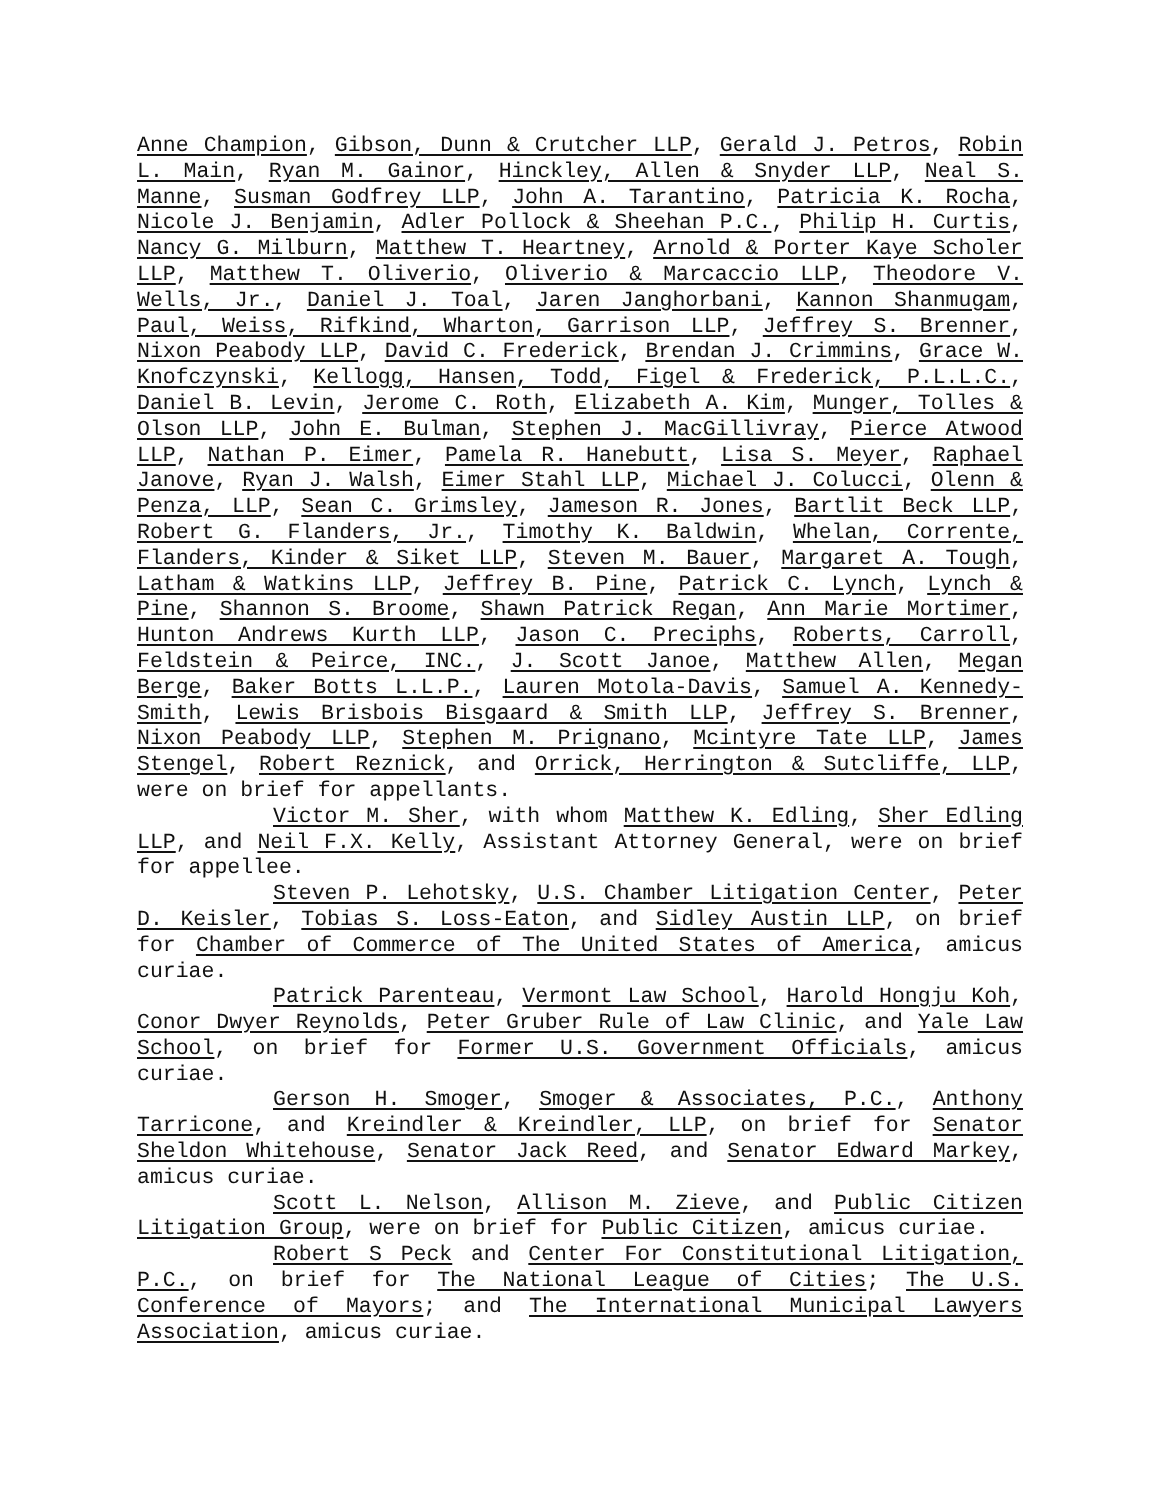Anne Champion, Gibson, Dunn & Crutcher LLP, Gerald J. Petros, Robin L. Main, Ryan M. Gainor, Hinckley, Allen & Snyder LLP, Neal S. Manne, Susman Godfrey LLP, John A. Tarantino, Patricia K. Rocha, Nicole J. Benjamin, Adler Pollock & Sheehan P.C., Philip H. Curtis, Nancy G. Milburn, Matthew T. Heartney, Arnold & Porter Kaye Scholer LLP, Matthew T. Oliverio, Oliverio & Marcaccio LLP, Theodore V. Wells, Jr., Daniel J. Toal, Jaren Janghorbani, Kannon Shanmugam, Paul, Weiss, Rifkind, Wharton, Garrison LLP, Jeffrey S. Brenner, Nixon Peabody LLP, David C. Frederick, Brendan J. Crimmins, Grace W. Knofczynski, Kellogg, Hansen, Todd, Figel & Frederick, P.L.L.C., Daniel B. Levin, Jerome C. Roth, Elizabeth A. Kim, Munger, Tolles & Olson LLP, John E. Bulman, Stephen J. MacGillivray, Pierce Atwood LLP, Nathan P. Eimer, Pamela R. Hanebutt, Lisa S. Meyer, Raphael Janove, Ryan J. Walsh, Eimer Stahl LLP, Michael J. Colucci, Olenn & Penza, LLP, Sean C. Grimsley, Jameson R. Jones, Bartlit Beck LLP, Robert G. Flanders, Jr., Timothy K. Baldwin, Whelan, Corrente, Flanders, Kinder & Siket LLP, Steven M. Bauer, Margaret A. Tough, Latham & Watkins LLP, Jeffrey B. Pine, Patrick C. Lynch, Lynch & Pine, Shannon S. Broome, Shawn Patrick Regan, Ann Marie Mortimer, Hunton Andrews Kurth LLP, Jason C. Preciphs, Roberts, Carroll, Feldstein & Peirce, INC., J. Scott Janoe, Matthew Allen, Megan Berge, Baker Botts L.L.P., Lauren Motola-Davis, Samuel A. Kennedy-Smith, Lewis Brisbois Bisgaard & Smith LLP, Jeffrey S. Brenner, Nixon Peabody LLP, Stephen M. Prignano, Mcintyre Tate LLP, James Stengel, Robert Reznick, and Orrick, Herrington & Sutcliffe, LLP, were on brief for appellants.
Victor M. Sher, with whom Matthew K. Edling, Sher Edling LLP, and Neil F.X. Kelly, Assistant Attorney General, were on brief for appellee.
Steven P. Lehotsky, U.S. Chamber Litigation Center, Peter D. Keisler, Tobias S. Loss-Eaton, and Sidley Austin LLP, on brief for Chamber of Commerce of The United States of America, amicus curiae.
Patrick Parenteau, Vermont Law School, Harold Hongju Koh, Conor Dwyer Reynolds, Peter Gruber Rule of Law Clinic, and Yale Law School, on brief for Former U.S. Government Officials, amicus curiae.
Gerson H. Smoger, Smoger & Associates, P.C., Anthony Tarricone, and Kreindler & Kreindler, LLP, on brief for Senator Sheldon Whitehouse, Senator Jack Reed, and Senator Edward Markey, amicus curiae.
Scott L. Nelson, Allison M. Zieve, and Public Citizen Litigation Group, were on brief for Public Citizen, amicus curiae.
Robert S Peck and Center For Constitutional Litigation, P.C., on brief for The National League of Cities; The U.S. Conference of Mayors; and The International Municipal Lawyers Association, amicus curiae.